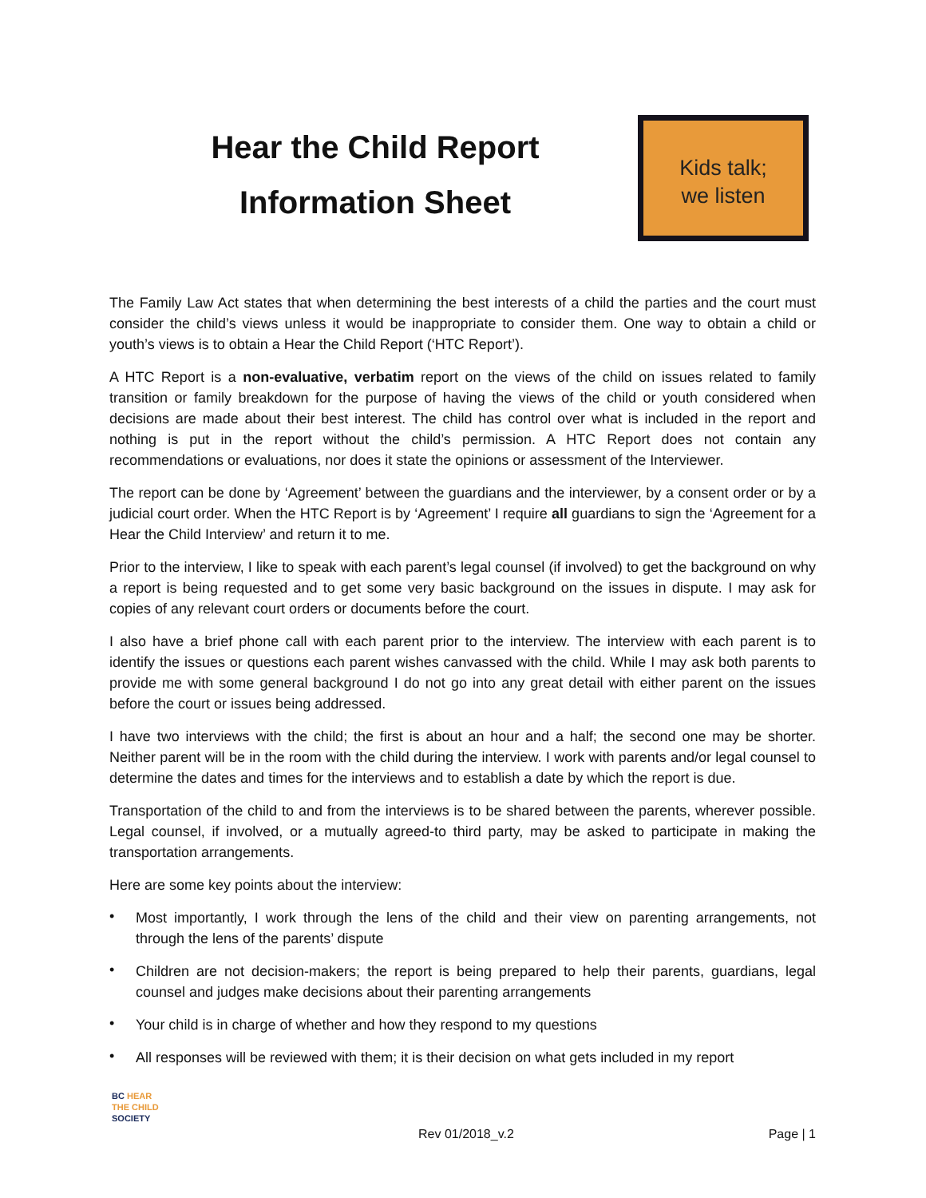Hear the Child Report
Information Sheet
Kids talk;
we listen
The Family Law Act states that when determining the best interests of a child the parties and the court must consider the child’s views unless it would be inappropriate to consider them. One way to obtain a child or youth’s views is to obtain a Hear the Child Report (‘HTC Report’).
A HTC Report is a non-evaluative, verbatim report on the views of the child on issues related to family transition or family breakdown for the purpose of having the views of the child or youth considered when decisions are made about their best interest. The child has control over what is included in the report and nothing is put in the report without the child’s permission. A HTC Report does not contain any recommendations or evaluations, nor does it state the opinions or assessment of the Interviewer.
The report can be done by ‘Agreement’ between the guardians and the interviewer, by a consent order or by a judicial court order. When the HTC Report is by ‘Agreement’ I require all guardians to sign the ‘Agreement for a Hear the Child Interview’ and return it to me.
Prior to the interview, I like to speak with each parent’s legal counsel (if involved) to get the background on why a report is being requested and to get some very basic background on the issues in dispute. I may ask for copies of any relevant court orders or documents before the court.
I also have a brief phone call with each parent prior to the interview. The interview with each parent is to identify the issues or questions each parent wishes canvassed with the child. While I may ask both parents to provide me with some general background I do not go into any great detail with either parent on the issues before the court or issues being addressed.
I have two interviews with the child; the first is about an hour and a half; the second one may be shorter. Neither parent will be in the room with the child during the interview. I work with parents and/or legal counsel to determine the dates and times for the interviews and to establish a date by which the report is due.
Transportation of the child to and from the interviews is to be shared between the parents, wherever possible. Legal counsel, if involved, or a mutually agreed-to third party, may be asked to participate in making the transportation arrangements.
Here are some key points about the interview:
• Most importantly, I work through the lens of the child and their view on parenting arrangements, not through the lens of the parents’ dispute
• Children are not decision-makers; the report is being prepared to help their parents, guardians, legal counsel and judges make decisions about their parenting arrangements
• Your child is in charge of whether and how they respond to my questions
• All responses will be reviewed with them; it is their decision on what gets included in my report
BC HEAR
THE CHILD
SOCIETY
Rev 01/2018_v.2 Page | 1